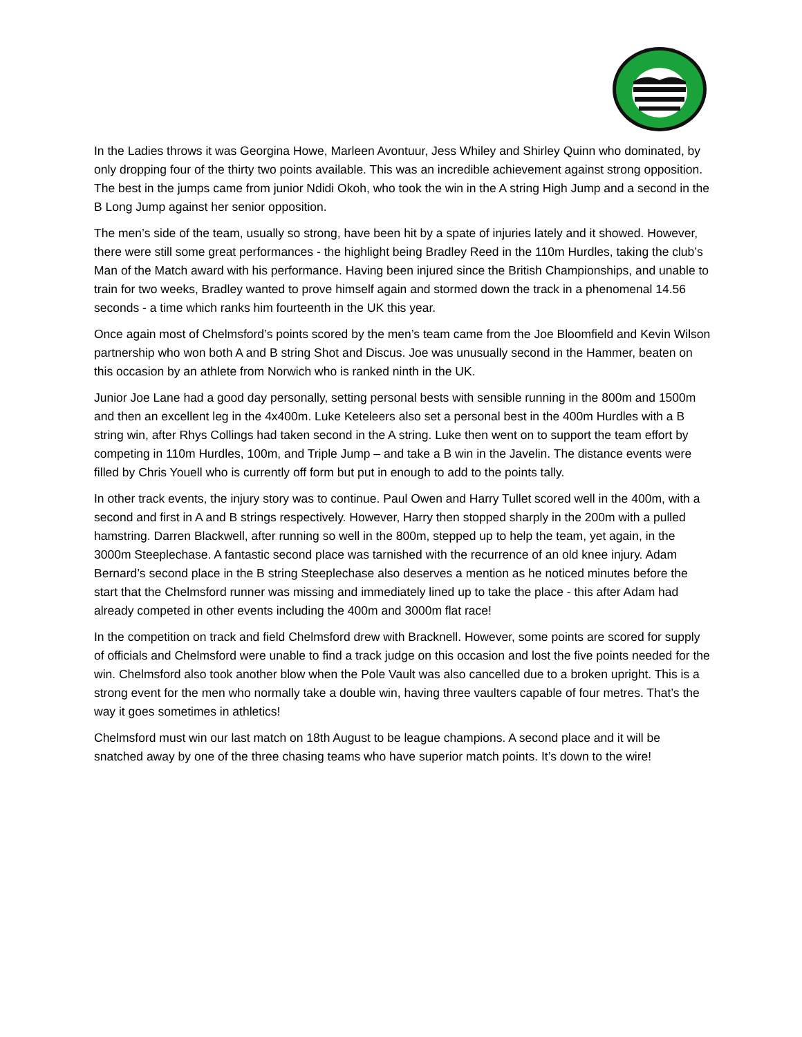In the Ladies throws it was Georgina Howe, Marleen Avontuur, Jess Whiley and Shirley Quinn who dominated, by only dropping four of the thirty two points available. This was an incredible achievement against strong opposition. The best in the jumps came from junior Ndidi Okoh, who took the win in the A string High Jump and a second in the B Long Jump against her senior opposition.
The men’s side of the team, usually so strong, have been hit by a spate of injuries lately and it showed. However, there were still some great performances - the highlight being Bradley Reed in the 110m Hurdles, taking the club’s Man of the Match award with his performance. Having been injured since the British Championships, and unable to train for two weeks, Bradley wanted to prove himself again and stormed down the track in a phenomenal 14.56 seconds - a time which ranks him fourteenth in the UK this year.
Once again most of Chelmsford’s points scored by the men’s team came from the Joe Bloomfield and Kevin Wilson partnership who won both A and B string Shot and Discus. Joe was unusually second in the Hammer, beaten on this occasion by an athlete from Norwich who is ranked ninth in the UK.
Junior Joe Lane had a good day personally, setting personal bests with sensible running in the 800m and 1500m and then an excellent leg in the 4x400m. Luke Keteleers also set a personal best in the 400m Hurdles with a B string win, after Rhys Collings had taken second in the A string. Luke then went on to support the team effort by competing in 110m Hurdles, 100m, and Triple Jump – and take a B win in the Javelin. The distance events were filled by Chris Youell who is currently off form but put in enough to add to the points tally.
In other track events, the injury story was to continue. Paul Owen and Harry Tullet scored well in the 400m, with a second and first in A and B strings respectively. However, Harry then stopped sharply in the 200m with a pulled hamstring. Darren Blackwell, after running so well in the 800m, stepped up to help the team, yet again, in the 3000m Steeplechase. A fantastic second place was tarnished with the recurrence of an old knee injury. Adam Bernard’s second place in the B string Steeplechase also deserves a mention as he noticed minutes before the start that the Chelmsford runner was missing and immediately lined up to take the place - this after Adam had already competed in other events including the 400m and 3000m flat race!
In the competition on track and field Chelmsford drew with Bracknell. However, some points are scored for supply of officials and Chelmsford were unable to find a track judge on this occasion and lost the five points needed for the win. Chelmsford also took another blow when the Pole Vault was also cancelled due to a broken upright. This is a strong event for the men who normally take a double win, having three vaulters capable of four metres. That’s the way it goes sometimes in athletics!
Chelmsford must win our last match on 18th August to be league champions. A second place and it will be snatched away by one of the three chasing teams who have superior match points. It’s down to the wire!